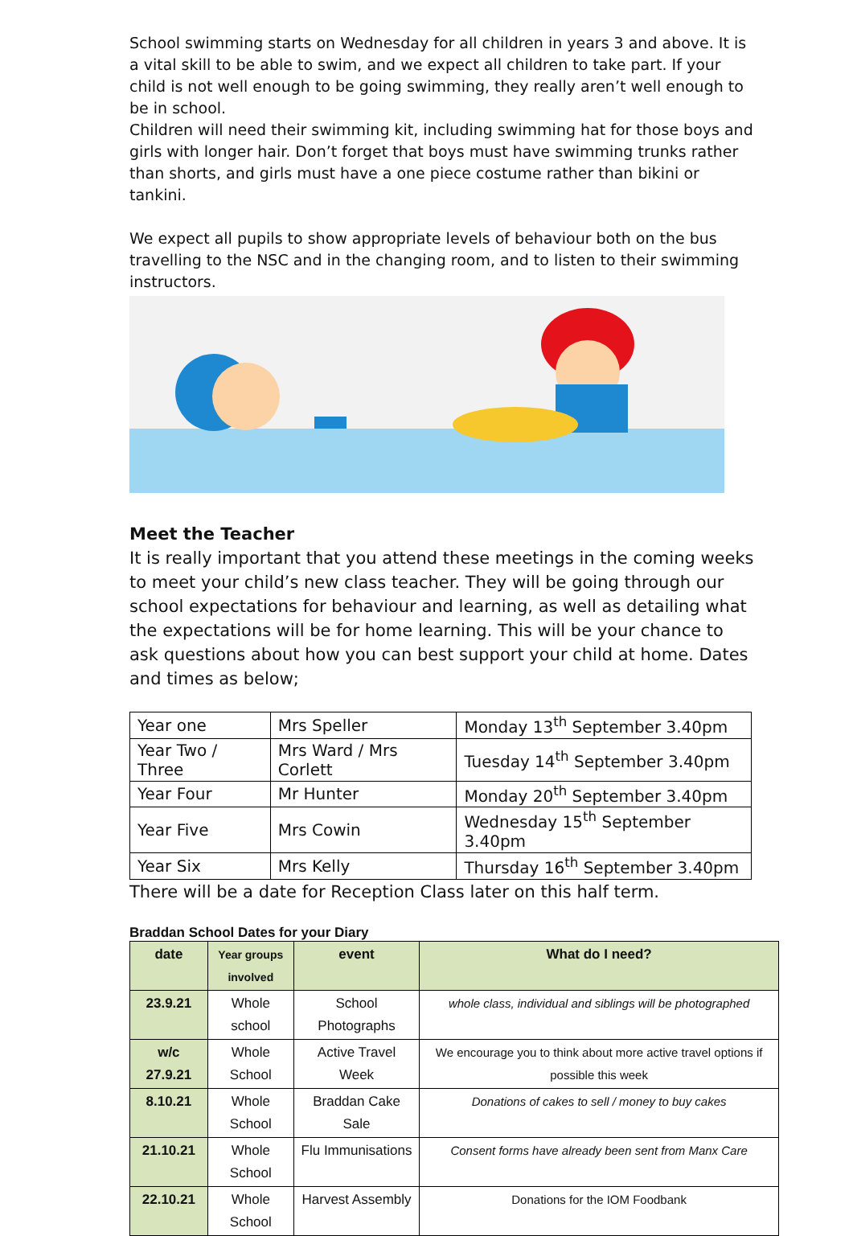School swimming starts on Wednesday for all children in years 3 and above. It is a vital skill to be able to swim, and we expect all children to take part. If your child is not well enough to be going swimming, they really aren’t well enough to be in school.
Children will need their swimming kit, including swimming hat for those boys and girls with longer hair. Don’t forget that boys must have swimming trunks rather than shorts, and girls must have a one piece costume rather than bikini or tankini.
We expect all pupils to show appropriate levels of behaviour both on the bus travelling to the NSC and in the changing room, and to listen to their swimming instructors.
Meet the Teacher
It is really important that you attend these meetings in the coming weeks to meet your child’s new class teacher. They will be going through our school expectations for behaviour and learning, as well as detailing what the expectations will be for home learning. This will be your chance to ask questions about how you can best support your child at home. Dates and times as below;
| Year one | Mrs Speller | Monday 13<sup>th</sup> September 3.40pm |
| Year Two / Three | Mrs Ward / Mrs Corlett | Tuesday 14<sup>th</sup> September 3.40pm |
| Year Four | Mr Hunter | Monday 20<sup>th</sup> September 3.40pm |
| Year Five | Mrs Cowin | Wednesday 15<sup>th</sup> September 3.40pm |
| Year Six | Mrs Kelly | Thursday 16<sup>th</sup> September 3.40pm |
There will be a date for Reception Class later on this half term.
Braddan School Dates for your Diary
| date | Year groups involved | event | What do I need? |
| --- | --- | --- | --- |
| 23.9.21 | Whole school | School Photographs | whole class, individual and siblings will be photographed |
| w/c 27.9.21 | Whole School | Active Travel Week | We encourage you to think about more active travel options if possible this week |
| 8.10.21 | Whole School | Braddan Cake Sale | Donations of cakes to sell / money to buy cakes |
| 21.10.21 | Whole School | Flu Immunisations | Consent forms have already been sent from Manx Care |
| 22.10.21 | Whole School | Harvest Assembly | Donations for the IOM Foodbank |